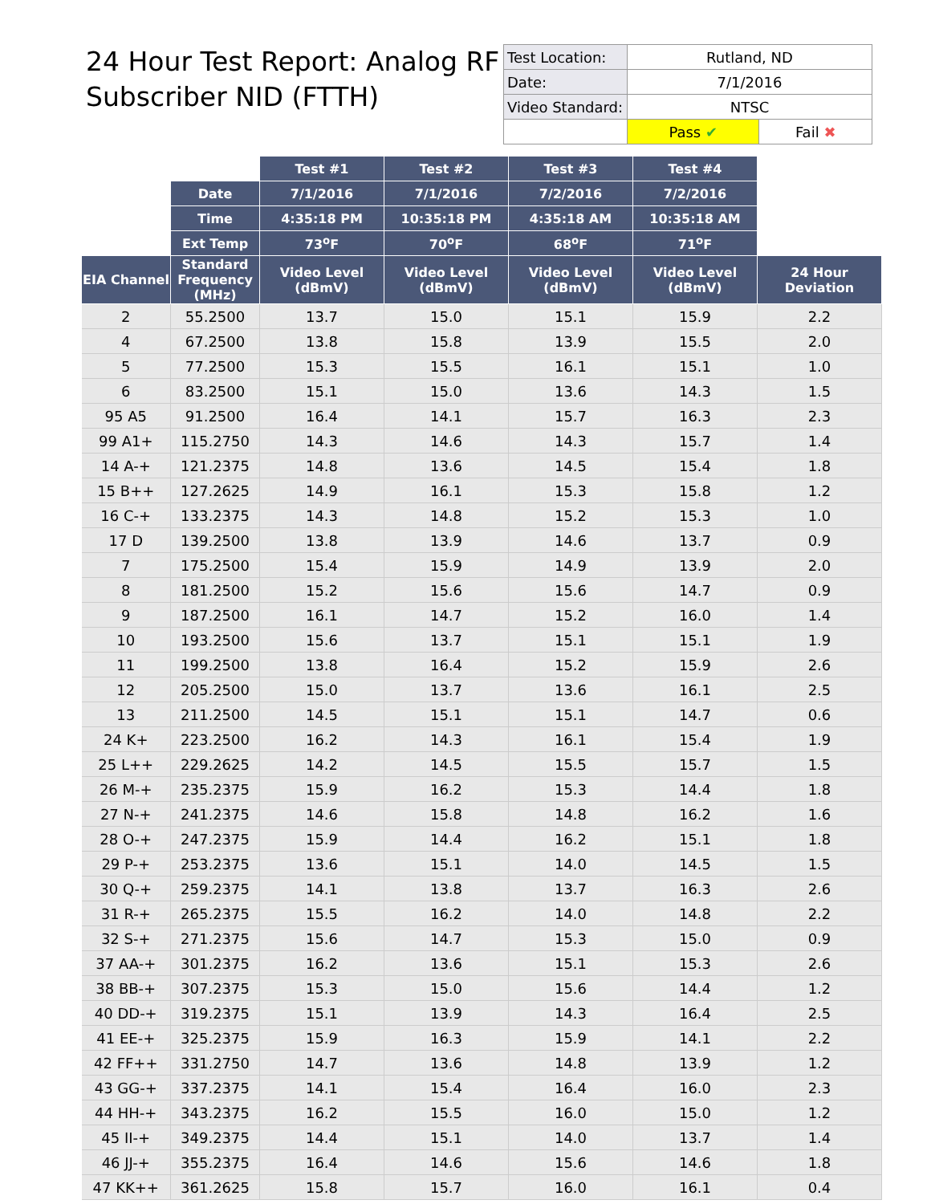24 Hour Test Report: Analog RF
Subscriber NID (FTTH)
| Test Location: | Rutland, ND | |
| Date: | 7/1/2016 | |
| Video Standard: | NTSC | |
| | Pass ✔ | Fail ✖ |
| | | Test #1 | Test #2 | Test #3 | Test #4 | |
| --- | --- | --- | --- | --- | --- | --- |
| | Date | 7/1/2016 | 7/1/2016 | 7/2/2016 | 7/2/2016 | |
| | Time | 4:35:18 PM | 10:35:18 PM | 4:35:18 AM | 10:35:18 AM | |
| | Ext Temp | 73<sup>o</sup>F | 70<sup>o</sup>F | 68<sup>o</sup>F | 71<sup>o</sup>F | |
| EIA Channel | Standard Frequency (MHz) | Video Level (dBmV) | Video Level (dBmV) | Video Level (dBmV) | Video Level (dBmV) | 24 Hour Deviation |
| 2 | 55.2500 | 13.7 | 15.0 | 15.1 | 15.9 | 2.2 |
| 4 | 67.2500 | 13.8 | 15.8 | 13.9 | 15.5 | 2.0 |
| 5 | 77.2500 | 15.3 | 15.5 | 16.1 | 15.1 | 1.0 |
| 6 | 83.2500 | 15.1 | 15.0 | 13.6 | 14.3 | 1.5 |
| 95 A5 | 91.2500 | 16.4 | 14.1 | 15.7 | 16.3 | 2.3 |
| 99 A1+ | 115.2750 | 14.3 | 14.6 | 14.3 | 15.7 | 1.4 |
| 14 A-+ | 121.2375 | 14.8 | 13.6 | 14.5 | 15.4 | 1.8 |
| 15 B++ | 127.2625 | 14.9 | 16.1 | 15.3 | 15.8 | 1.2 |
| 16 C-+ | 133.2375 | 14.3 | 14.8 | 15.2 | 15.3 | 1.0 |
| 17 D | 139.2500 | 13.8 | 13.9 | 14.6 | 13.7 | 0.9 |
| 7 | 175.2500 | 15.4 | 15.9 | 14.9 | 13.9 | 2.0 |
| 8 | 181.2500 | 15.2 | 15.6 | 15.6 | 14.7 | 0.9 |
| 9 | 187.2500 | 16.1 | 14.7 | 15.2 | 16.0 | 1.4 |
| 10 | 193.2500 | 15.6 | 13.7 | 15.1 | 15.1 | 1.9 |
| 11 | 199.2500 | 13.8 | 16.4 | 15.2 | 15.9 | 2.6 |
| 12 | 205.2500 | 15.0 | 13.7 | 13.6 | 16.1 | 2.5 |
| 13 | 211.2500 | 14.5 | 15.1 | 15.1 | 14.7 | 0.6 |
| 24 K+ | 223.2500 | 16.2 | 14.3 | 16.1 | 15.4 | 1.9 |
| 25 L++ | 229.2625 | 14.2 | 14.5 | 15.5 | 15.7 | 1.5 |
| 26 M-+ | 235.2375 | 15.9 | 16.2 | 15.3 | 14.4 | 1.8 |
| 27 N-+ | 241.2375 | 14.6 | 15.8 | 14.8 | 16.2 | 1.6 |
| 28 O-+ | 247.2375 | 15.9 | 14.4 | 16.2 | 15.1 | 1.8 |
| 29 P-+ | 253.2375 | 13.6 | 15.1 | 14.0 | 14.5 | 1.5 |
| 30 Q-+ | 259.2375 | 14.1 | 13.8 | 13.7 | 16.3 | 2.6 |
| 31 R-+ | 265.2375 | 15.5 | 16.2 | 14.0 | 14.8 | 2.2 |
| 32 S-+ | 271.2375 | 15.6 | 14.7 | 15.3 | 15.0 | 0.9 |
| 37 AA-+ | 301.2375 | 16.2 | 13.6 | 15.1 | 15.3 | 2.6 |
| 38 BB-+ | 307.2375 | 15.3 | 15.0 | 15.6 | 14.4 | 1.2 |
| 40 DD-+ | 319.2375 | 15.1 | 13.9 | 14.3 | 16.4 | 2.5 |
| 41 EE-+ | 325.2375 | 15.9 | 16.3 | 15.9 | 14.1 | 2.2 |
| 42 FF++ | 331.2750 | 14.7 | 13.6 | 14.8 | 13.9 | 1.2 |
| 43 GG-+ | 337.2375 | 14.1 | 15.4 | 16.4 | 16.0 | 2.3 |
| 44 HH-+ | 343.2375 | 16.2 | 15.5 | 16.0 | 15.0 | 1.2 |
| 45 II-+ | 349.2375 | 14.4 | 15.1 | 14.0 | 13.7 | 1.4 |
| 46 JJ-+ | 355.2375 | 16.4 | 14.6 | 15.6 | 14.6 | 1.8 |
| 47 KK++ | 361.2625 | 15.8 | 15.7 | 16.0 | 16.1 | 0.4 |